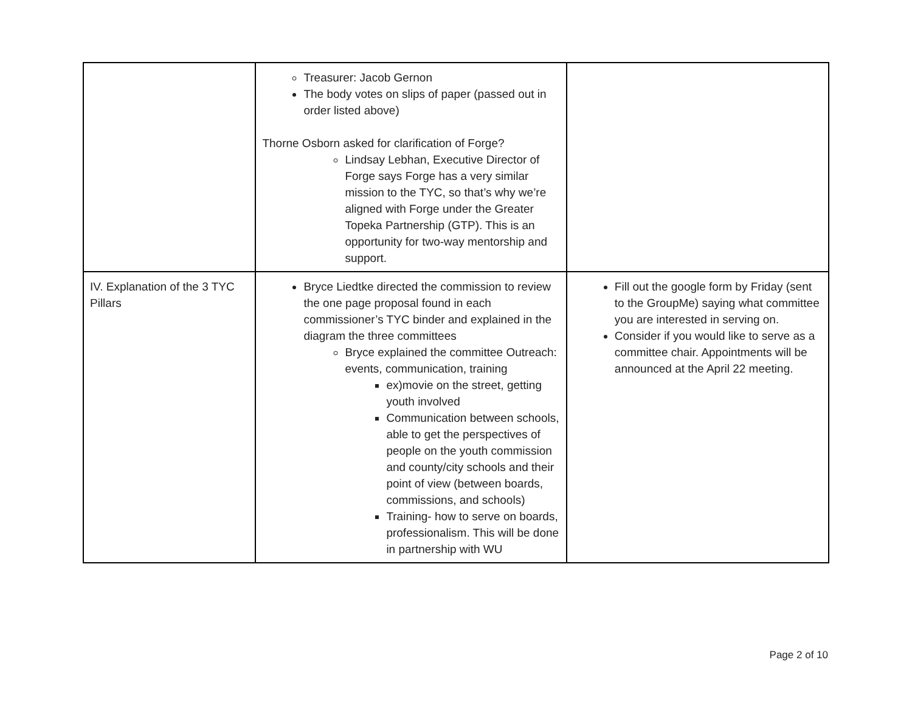| | Treasurer: Jacob Gernon The body votes on slips of paper (passed out in order listed above) Thorne Osborn asked for clarification of Forge? Lindsay Lebhan, Executive Director of Forge says Forge has a very similar mission to the TYC, so that’s why we’re aligned with Forge under the Greater Topeka Partnership (GTP). This is an opportunity for two-way mentorship and support. | |
| IV. Explanation of the 3 TYC Pillars | Bryce Liedtke directed the commission to review the one page proposal found in each commissioner’s TYC binder and explained in the diagram the three committees Bryce explained the committee Outreach: events, communication, training ex)movie on the street, getting youth involved Communication between schools, able to get the perspectives of people on the youth commission and county/city schools and their point of view (between boards, commissions, and schools) Training- how to serve on boards, professionalism. This will be done in partnership with WU | Fill out the google form by Friday (sent to the GroupMe) saying what committee you are interested in serving on. Consider if you would like to serve as a committee chair. Appointments will be announced at the April 22 meeting. |
Page 2 of 10